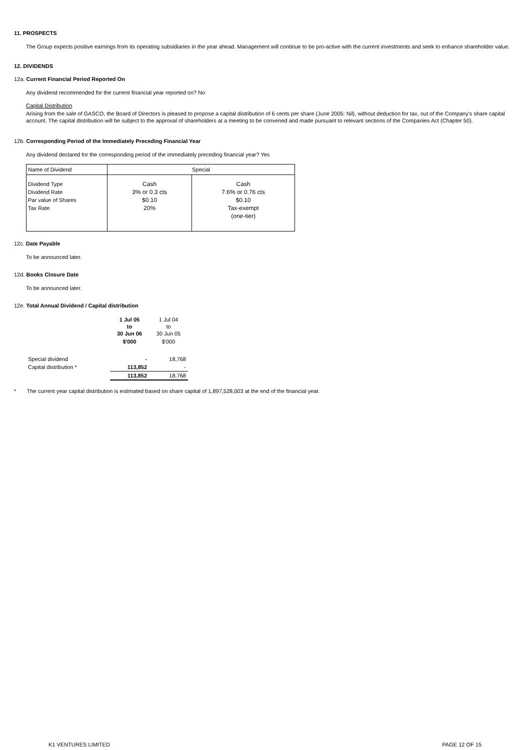11. PROSPECTS
The Group expects positive earnings from its operating subsidiaries in the year ahead. Management will continue to be pro-active with the current investments and seek to enhance shareholder value.
12. DIVIDENDS
12a. Current Financial Period Reported On
Any dividend recommended for the current financial year reported on? No
Capital Distribution
Arising from the sale of GASCO, the Board of Directors is pleased to propose a capital distribution of 6 cents per share (June 2005: Nil), without deduction for tax, out of the Company's share capital account. The capital distribution will be subject to the approval of shareholders at a meeting to be convened and made pursuant to relevant sections of the Companies Act (Chapter 50).
12b. Corresponding Period of the Immediately Preceding Financial Year
Any dividend declared for the corresponding period of the immediately preceding financial year? Yes
| Name of Dividend | Special | |
| Dividend Type Dividend Rate Par value of Shares Tax Rate | Cash 3% or 0.3 cts $0.10 20% | Cash 7.6% or 0.76 cts $0.10 Tax-exempt (one-tier) |
12c. Date Payable
To be announced later.
12d. Books Closure Date
To be announced later.
12e. Total Annual Dividend / Capital distribution
| | 1 Jul 05 to 30 Jun 06 | 1 Jul 04 to 30 Jun 05 |
| | $'000 | $'000 |
| Special dividend | - | 18,768 |
| Capital distribution * | 113,852 | - |
| | 113,852 | 18,768 |
* The current year capital distribution is estimated based on share capital of 1,897,528,003 at the end of the financial year.
K1 VENTURES LIMITED PAGE 12 OF 15